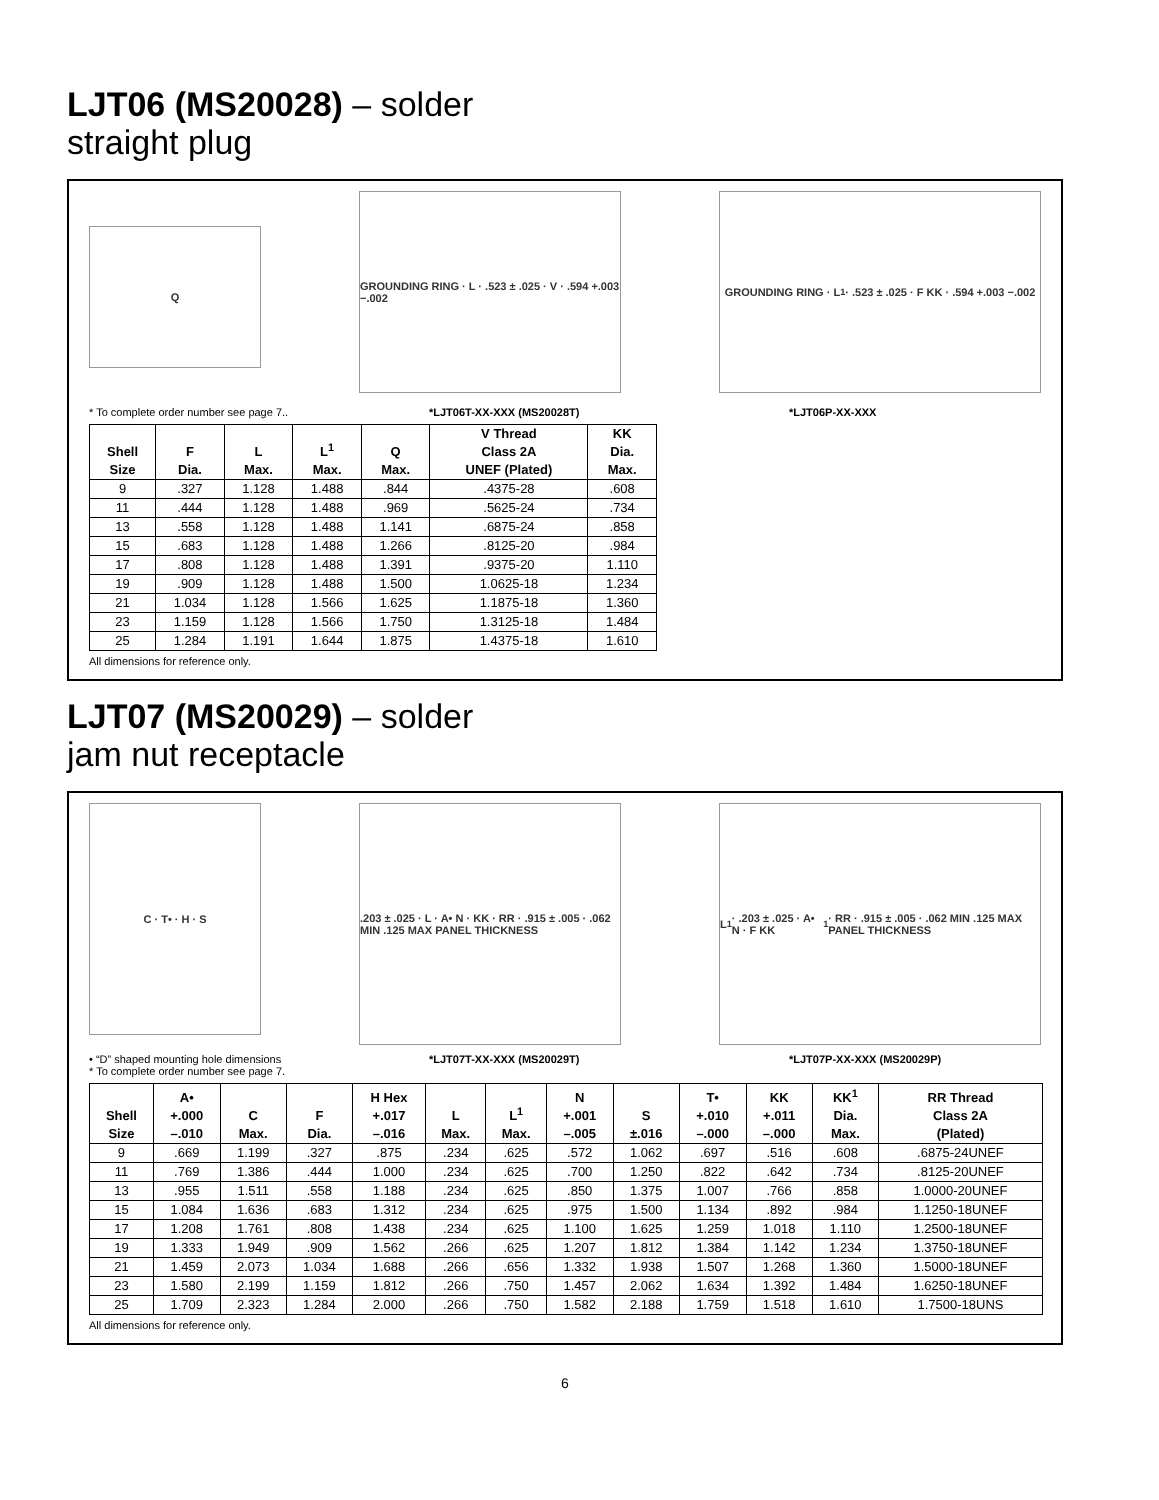LJT06 (MS20028) – solder
straight plug
Q
GROUNDING RING · L · .523 ± .025 · V · .594 +.003 −.002
GROUNDING RING · L<sup>1</sup> · .523 ± .025 · F KK · .594 +.003 −.002
* To complete order number see page 7.. *LJT06T-XX-XXX (MS20028T) *LJT06P-XX-XXX
| Shell Size | F Dia. | L Max. | L<sup>1</sup> Max. | Q Max. | V Thread Class 2A UNEF (Plated) | KK Dia. Max. |
| --- | --- | --- | --- | --- | --- | --- |
| 9 | .327 | 1.128 | 1.488 | .844 | .4375-28 | .608 |
| 11 | .444 | 1.128 | 1.488 | .969 | .5625-24 | .734 |
| 13 | .558 | 1.128 | 1.488 | 1.141 | .6875-24 | .858 |
| 15 | .683 | 1.128 | 1.488 | 1.266 | .8125-20 | .984 |
| 17 | .808 | 1.128 | 1.488 | 1.391 | .9375-20 | 1.110 |
| 19 | .909 | 1.128 | 1.488 | 1.500 | 1.0625-18 | 1.234 |
| 21 | 1.034 | 1.128 | 1.566 | 1.625 | 1.1875-18 | 1.360 |
| 23 | 1.159 | 1.128 | 1.566 | 1.750 | 1.3125-18 | 1.484 |
| 25 | 1.284 | 1.191 | 1.644 | 1.875 | 1.4375-18 | 1.610 |
All dimensions for reference only.
LJT07 (MS20029) – solder
jam nut receptacle
C · T• · H · S
.203 ± .025 · L · A• N · KK · RR · .915 ± .005 · .062 MIN .125 MAX PANEL THICKNESS
L<sup>1</sup> · .203 ± .025 · A• N · F KK<sup>1</sup> · RR · .915 ± .005 · .062 MIN .125 MAX PANEL THICKNESS
• “D” shaped mounting hole dimensions
* To complete order number see page 7. *LJT07T-XX-XXX (MS20029T) *LJT07P-XX-XXX (MS20029P)
| Shell Size | A• +.000 –.010 | C Max. | F Dia. | H Hex +.017 –.016 | L Max. | L<sup>1</sup> Max. | N +.001 –.005 | S ±.016 | T• +.010 –.000 | KK +.011 –.000 | KK<sup>1</sup> Dia. Max. | RR Thread Class 2A (Plated) |
| --- | --- | --- | --- | --- | --- | --- | --- | --- | --- | --- | --- | --- |
| 9 | .669 | 1.199 | .327 | .875 | .234 | .625 | .572 | 1.062 | .697 | .516 | .608 | .6875-24UNEF |
| 11 | .769 | 1.386 | .444 | 1.000 | .234 | .625 | .700 | 1.250 | .822 | .642 | .734 | .8125-20UNEF |
| 13 | .955 | 1.511 | .558 | 1.188 | .234 | .625 | .850 | 1.375 | 1.007 | .766 | .858 | 1.0000-20UNEF |
| 15 | 1.084 | 1.636 | .683 | 1.312 | .234 | .625 | .975 | 1.500 | 1.134 | .892 | .984 | 1.1250-18UNEF |
| 17 | 1.208 | 1.761 | .808 | 1.438 | .234 | .625 | 1.100 | 1.625 | 1.259 | 1.018 | 1.110 | 1.2500-18UNEF |
| 19 | 1.333 | 1.949 | .909 | 1.562 | .266 | .625 | 1.207 | 1.812 | 1.384 | 1.142 | 1.234 | 1.3750-18UNEF |
| 21 | 1.459 | 2.073 | 1.034 | 1.688 | .266 | .656 | 1.332 | 1.938 | 1.507 | 1.268 | 1.360 | 1.5000-18UNEF |
| 23 | 1.580 | 2.199 | 1.159 | 1.812 | .266 | .750 | 1.457 | 2.062 | 1.634 | 1.392 | 1.484 | 1.6250-18UNEF |
| 25 | 1.709 | 2.323 | 1.284 | 2.000 | .266 | .750 | 1.582 | 2.188 | 1.759 | 1.518 | 1.610 | 1.7500-18UNS |
All dimensions for reference only.
6